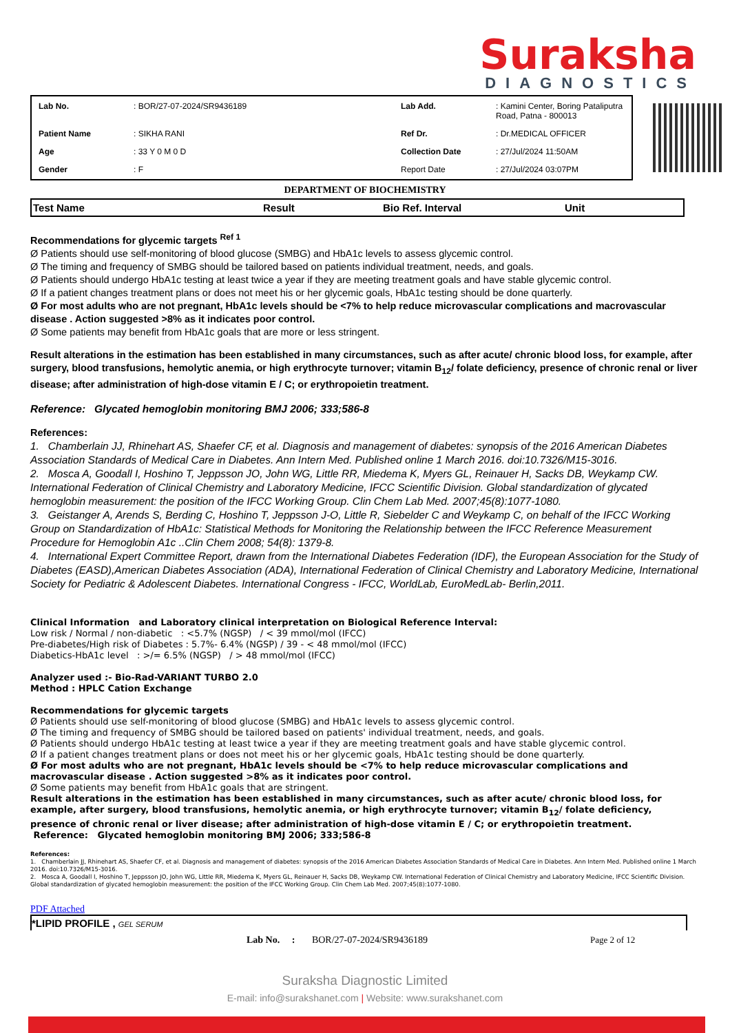Suraksha
DIAGNOSTICS
| Lab No. | : BOR/27-07-2024/SR9436189 | Lab Add. | : Kamini Center, Boring Pataliputra Road, Patna - 800013 |
| Patient Name | : SIKHA RANI | Ref Dr. | : Dr.MEDICAL OFFICER |
| Age | : 33 Y 0 M 0 D | Collection Date | : 27/Jul/2024 11:50AM |
| Gender | : F | Report Date | : 27/Jul/2024 03:07PM |
DEPARTMENT OF BIOCHEMISTRY
| Test Name | Result | Bio Ref. Interval | Unit |
| --- | --- | --- | --- |
Recommendations for glycemic targets <sup>Ref 1</sup>
Ø Patients should use self-monitoring of blood glucose (SMBG) and HbA1c levels to assess glycemic control.
Ø The timing and frequency of SMBG should be tailored based on patients individual treatment, needs, and goals.
Ø Patients should undergo HbA1c testing at least twice a year if they are meeting treatment goals and have stable glycemic control.
Ø If a patient changes treatment plans or does not meet his or her glycemic goals, HbA1c testing should be done quarterly.
Ø For most adults who are not pregnant, HbA1c levels should be <7% to help reduce microvascular complications and macrovascular disease . Action suggested >8% as it indicates poor control.
Ø Some patients may benefit from HbA1c goals that are more or less stringent.
Result alterations in the estimation has been established in many circumstances, such as after acute/ chronic blood loss, for example, after surgery, blood transfusions, hemolytic anemia, or high erythrocyte turnover; vitamin B<sub>12</sub>/ folate deficiency, presence of chronic renal or liver disease; after administration of high-dose vitamin E / C; or erythropoietin treatment.
Reference: Glycated hemoglobin monitoring BMJ 2006; 333;586-8
References:
1. Chamberlain JJ, Rhinehart AS, Shaefer CF, et al. Diagnosis and management of diabetes: synopsis of the 2016 American Diabetes Association Standards of Medical Care in Diabetes. Ann Intern Med. Published online 1 March 2016. doi:10.7326/M15-3016.
2. Mosca A, Goodall I, Hoshino T, Jeppsson JO, John WG, Little RR, Miedema K, Myers GL, Reinauer H, Sacks DB, Weykamp CW. International Federation of Clinical Chemistry and Laboratory Medicine, IFCC Scientific Division. Global standardization of glycated hemoglobin measurement: the position of the IFCC Working Group. Clin Chem Lab Med. 2007;45(8):1077-1080.
3. Geistanger A, Arends S, Berding C, Hoshino T, Jeppsson J-O, Little R, Siebelder C and Weykamp C, on behalf of the IFCC Working Group on Standardization of HbA1c: Statistical Methods for Monitoring the Relationship between the IFCC Reference Measurement Procedure for Hemoglobin A1c ..Clin Chem 2008; 54(8): 1379-8.
4. International Expert Committee Report, drawn from the International Diabetes Federation (IDF), the European Association for the Study of Diabetes (EASD),American Diabetes Association (ADA), International Federation of Clinical Chemistry and Laboratory Medicine, International Society for Pediatric & Adolescent Diabetes. International Congress - IFCC, WorldLab, EuroMedLab- Berlin,2011.
Clinical Information and Laboratory clinical interpretation on Biological Reference Interval:
Low risk / Normal / non-diabetic : <5.7% (NGSP) / < 39 mmol/mol (IFCC)
Pre-diabetes/High risk of Diabetes : 5.7%- 6.4% (NGSP) / 39 - < 48 mmol/mol (IFCC)
Diabetics-HbA1c level : >/= 6.5% (NGSP) / > 48 mmol/mol (IFCC)
Analyzer used :- Bio-Rad-VARIANT TURBO 2.0
Method : HPLC Cation Exchange
Recommendations for glycemic targets
Ø Patients should use self-monitoring of blood glucose (SMBG) and HbA1c levels to assess glycemic control.
Ø The timing and frequency of SMBG should be tailored based on patients' individual treatment, needs, and goals.
Ø Patients should undergo HbA1c testing at least twice a year if they are meeting treatment goals and have stable glycemic control.
Ø If a patient changes treatment plans or does not meet his or her glycemic goals, HbA1c testing should be done quarterly.
Ø For most adults who are not pregnant, HbA1c levels should be <7% to help reduce microvascular complications and macrovascular disease . Action suggested >8% as it indicates poor control.
Ø Some patients may benefit from HbA1c goals that are stringent.
Result alterations in the estimation has been established in many circumstances, such as after acute/ chronic blood loss, for example, after surgery, blood transfusions, hemolytic anemia, or high erythrocyte turnover; vitamin B<sub>12</sub>/ folate deficiency, presence of chronic renal or liver disease; after administration of high-dose vitamin E / C; or erythropoietin treatment.
Reference: Glycated hemoglobin monitoring BMJ 2006; 333;586-8
References:
1. Chamberlain JJ, Rhinehart AS, Shaefer CF, et al. Diagnosis and management of diabetes: synopsis of the 2016 American Diabetes Association Standards of Medical Care in Diabetes. Ann Intern Med. Published online 1 March 2016. doi:10.7326/M15-3016.
2. Mosca A, Goodall I, Hoshino T, Jeppsson JO, John WG, Little RR, Miedema K, Myers GL, Reinauer H, Sacks DB, Weykamp CW. International Federation of Clinical Chemistry and Laboratory Medicine, IFCC Scientific Division. Global standardization of glycated hemoglobin measurement: the position of the IFCC Working Group. Clin Chem Lab Med. 2007;45(8):1077-1080.
PDF Attached
*LIPID PROFILE , GEL SERUM
Lab No. : BOR/27-07-2024/SR9436189 Page 2 of 12
Suraksha Diagnostic Limited
E-mail: info@surakshanet.com | Website: www.surakshanet.com